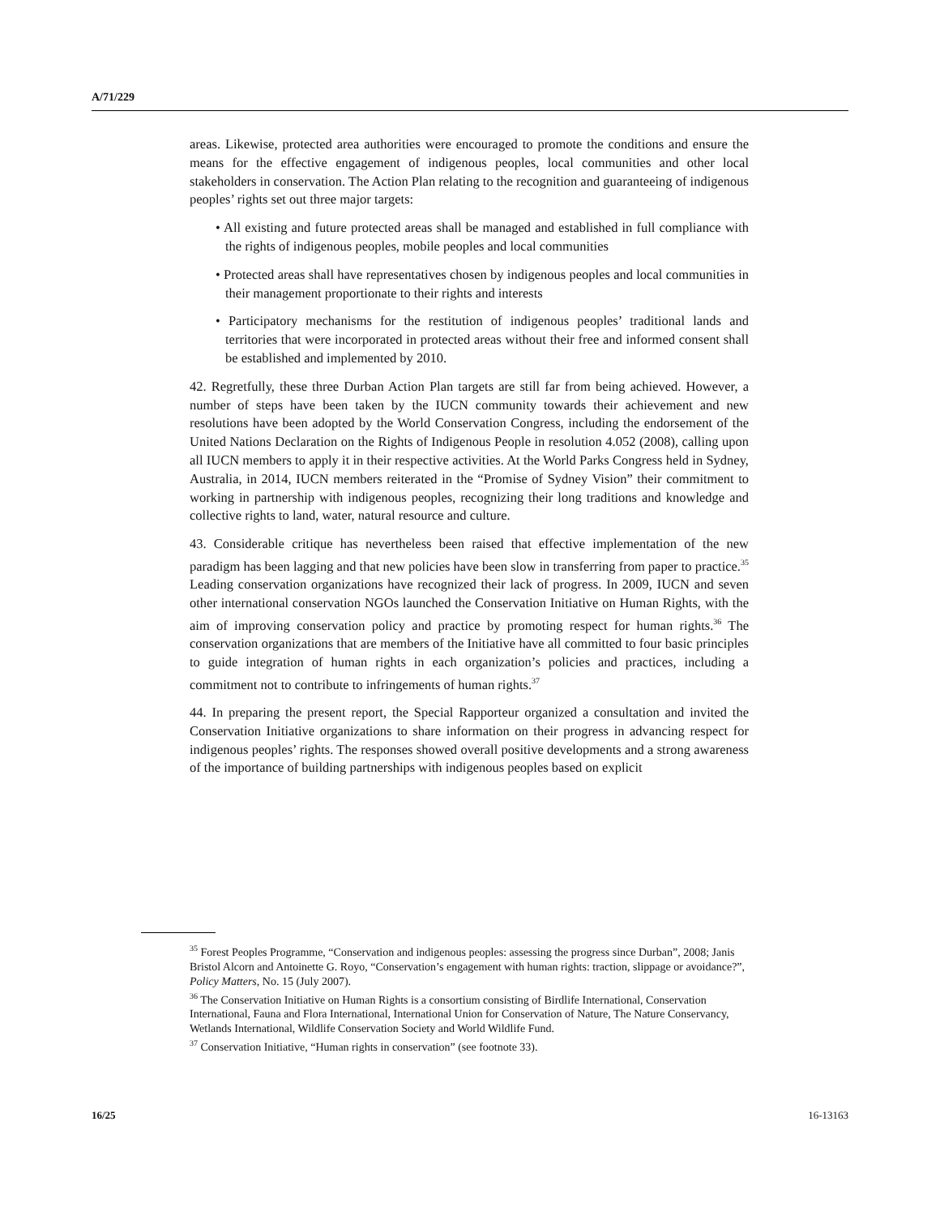A/71/229
areas. Likewise, protected area authorities were encouraged to promote the conditions and ensure the means for the effective engagement of indigenous peoples, local communities and other local stakeholders in conservation. The Action Plan relating to the recognition and guaranteeing of indigenous peoples’ rights set out three major targets:
• All existing and future protected areas shall be managed and established in full compliance with the rights of indigenous peoples, mobile peoples and local communities
• Protected areas shall have representatives chosen by indigenous peoples and local communities in their management proportionate to their rights and interests
• Participatory mechanisms for the restitution of indigenous peoples’ traditional lands and territories that were incorporated in protected areas without their free and informed consent shall be established and implemented by 2010.
42. Regretfully, these three Durban Action Plan targets are still far from being achieved. However, a number of steps have been taken by the IUCN community towards their achievement and new resolutions have been adopted by the World Conservation Congress, including the endorsement of the United Nations Declaration on the Rights of Indigenous People in resolution 4.052 (2008), calling upon all IUCN members to apply it in their respective activities. At the World Parks Congress held in Sydney, Australia, in 2014, IUCN members reiterated in the “Promise of Sydney Vision” their commitment to working in partnership with indigenous peoples, recognizing their long traditions and knowledge and collective rights to land, water, natural resource and culture.
43. Considerable critique has nevertheless been raised that effective implementation of the new paradigm has been lagging and that new policies have been slow in transferring from paper to practice.<sup>35</sup> Leading conservation organizations have recognized their lack of progress. In 2009, IUCN and seven other international conservation NGOs launched the Conservation Initiative on Human Rights, with the aim of improving conservation policy and practice by promoting respect for human rights.<sup>36</sup> The conservation organizations that are members of the Initiative have all committed to four basic principles to guide integration of human rights in each organization’s policies and practices, including a commitment not to contribute to infringements of human rights.<sup>37</sup>
44. In preparing the present report, the Special Rapporteur organized a consultation and invited the Conservation Initiative organizations to share information on their progress in advancing respect for indigenous peoples’ rights. The responses showed overall positive developments and a strong awareness of the importance of building partnerships with indigenous peoples based on explicit
<sup>35</sup> Forest Peoples Programme, “Conservation and indigenous peoples: assessing the progress since Durban”, 2008; Janis Bristol Alcorn and Antoinette G. Royo, “Conservation’s engagement with human rights: traction, slippage or avoidance?”, Policy Matters, No. 15 (July 2007).
<sup>36</sup> The Conservation Initiative on Human Rights is a consortium consisting of Birdlife International, Conservation International, Fauna and Flora International, International Union for Conservation of Nature, The Nature Conservancy, Wetlands International, Wildlife Conservation Society and World Wildlife Fund.
<sup>37</sup> Conservation Initiative, “Human rights in conservation” (see footnote 33).
16/25 16-13163